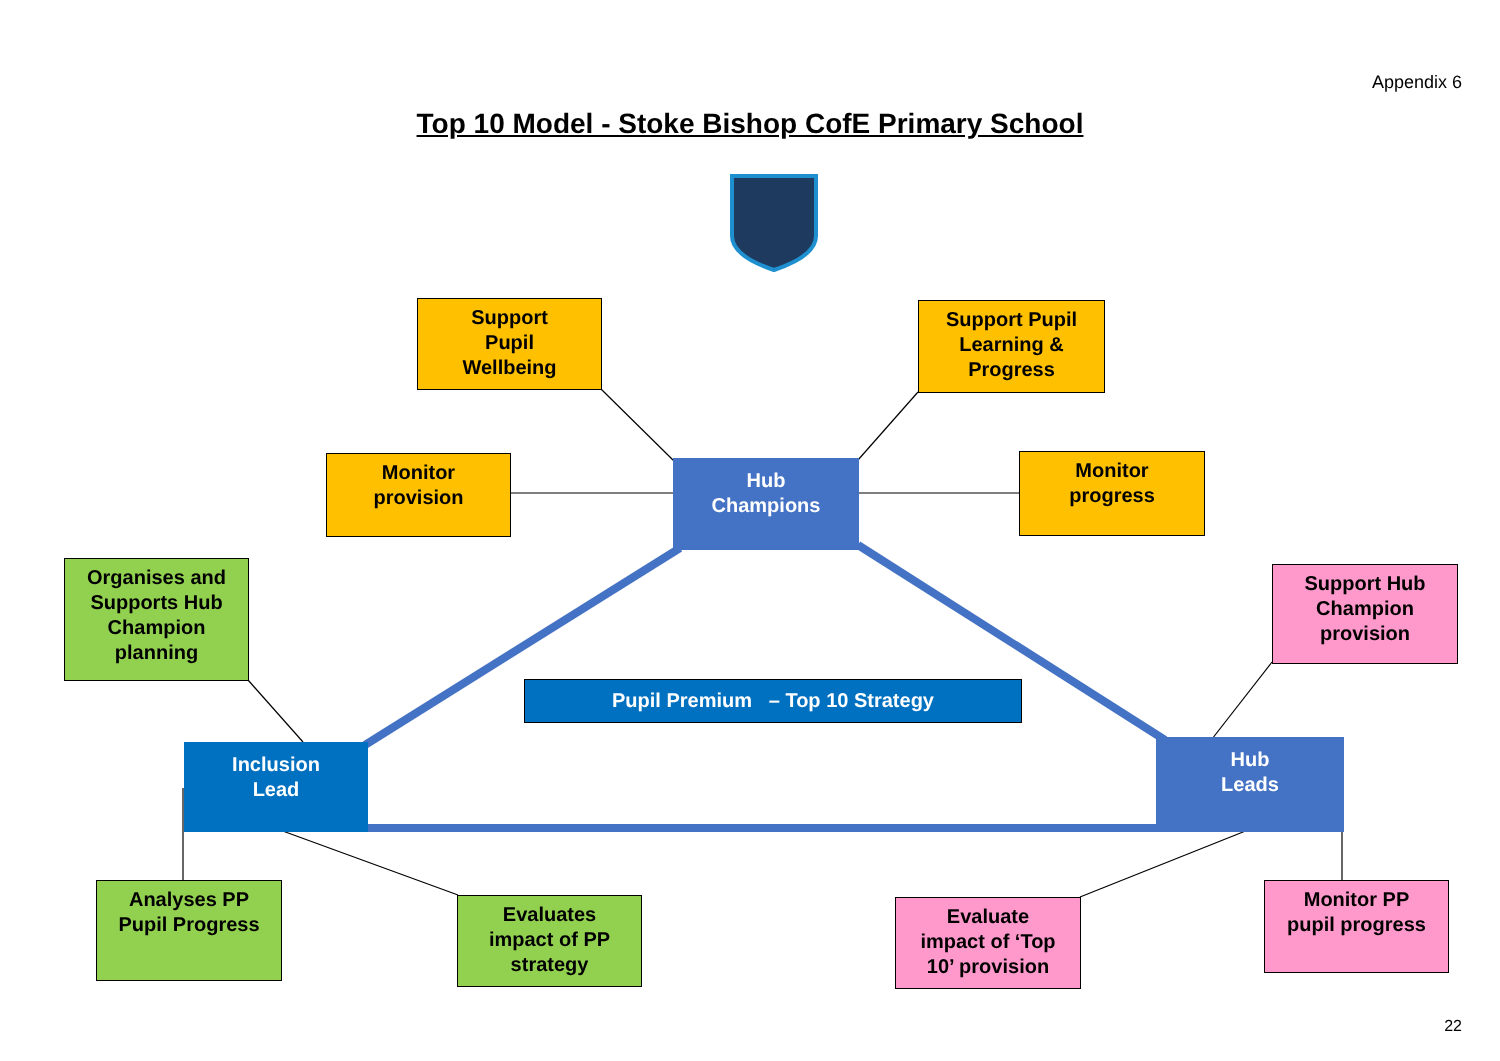Appendix 6
Top 10 Model - Stoke Bishop CofE Primary School
Support
Pupil
Wellbeing
Support Pupil
Learning &
Progress
Monitor
provision
Hub
Champions
Monitor
progress
Organises and
Supports Hub
Champion
planning
Support Hub
Champion
provision
Pupil Premium – Top 10 Strategy
Inclusion
Lead
Hub
Leads
Analyses PP
Pupil Progress
Evaluates
impact of PP
strategy
Evaluate
impact of ‘Top
10’ provision
Monitor PP
pupil progress
22